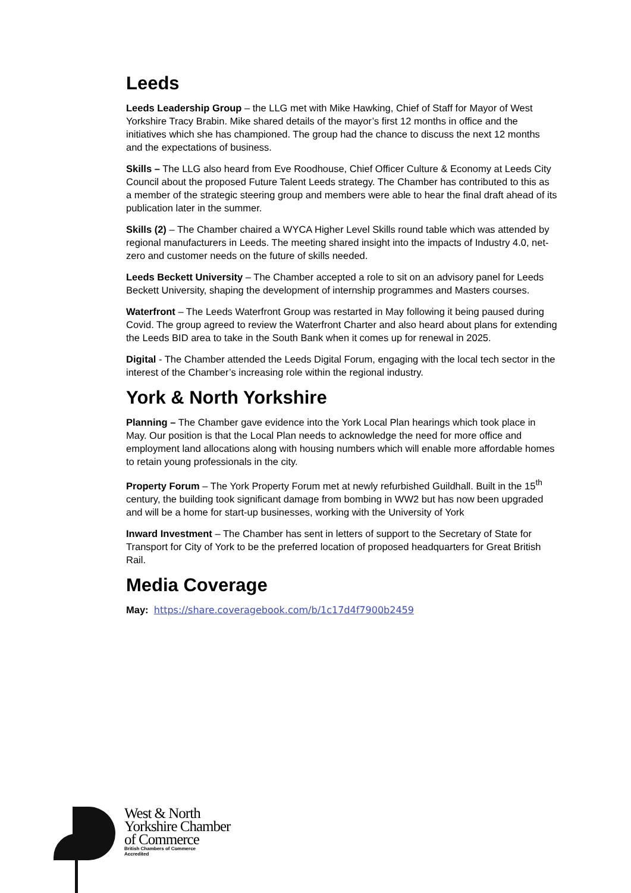Leeds
Leeds Leadership Group – the LLG met with Mike Hawking, Chief of Staff for Mayor of West Yorkshire Tracy Brabin. Mike shared details of the mayor’s first 12 months in office and the initiatives which she has championed. The group had the chance to discuss the next 12 months and the expectations of business.
Skills – The LLG also heard from Eve Roodhouse, Chief Officer Culture & Economy at Leeds City Council about the proposed Future Talent Leeds strategy. The Chamber has contributed to this as a member of the strategic steering group and members were able to hear the final draft ahead of its publication later in the summer.
Skills (2) – The Chamber chaired a WYCA Higher Level Skills round table which was attended by regional manufacturers in Leeds. The meeting shared insight into the impacts of Industry 4.0, net-zero and customer needs on the future of skills needed.
Leeds Beckett University – The Chamber accepted a role to sit on an advisory panel for Leeds Beckett University, shaping the development of internship programmes and Masters courses.
Waterfront – The Leeds Waterfront Group was restarted in May following it being paused during Covid. The group agreed to review the Waterfront Charter and also heard about plans for extending the Leeds BID area to take in the South Bank when it comes up for renewal in 2025.
Digital - The Chamber attended the Leeds Digital Forum, engaging with the local tech sector in the interest of the Chamber’s increasing role within the regional industry.
York & North Yorkshire
Planning – The Chamber gave evidence into the York Local Plan hearings which took place in May. Our position is that the Local Plan needs to acknowledge the need for more office and employment land allocations along with housing numbers which will enable more affordable homes to retain young professionals in the city.
Property Forum – The York Property Forum met at newly refurbished Guildhall. Built in the 15<sup>th</sup> century, the building took significant damage from bombing in WW2 but has now been upgraded and will be a home for start-up businesses, working with the University of York
Inward Investment – The Chamber has sent in letters of support to the Secretary of State for Transport for City of York to be the preferred location of proposed headquarters for Great British Rail.
Media Coverage
May: https://share.coveragebook.com/b/1c17d4f7900b2459
West & North
Yorkshire Chamber
of Commerce
British Chambers of Commerce
Accredited